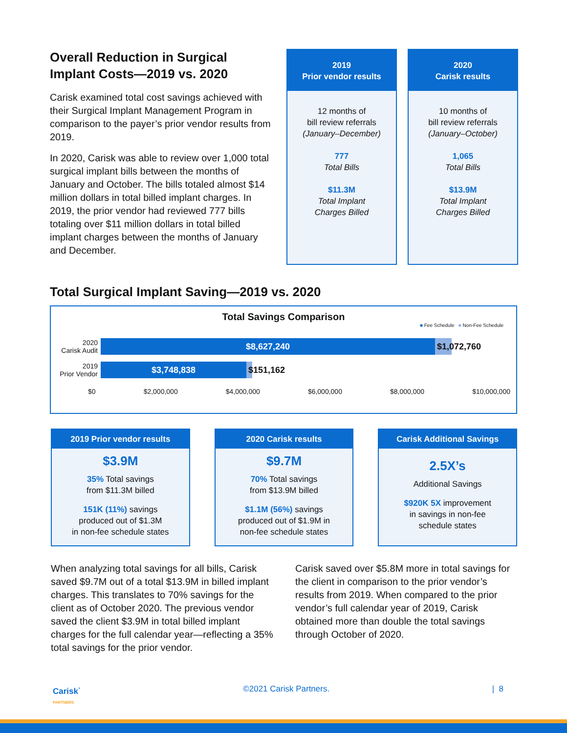Overall Reduction in Surgical Implant Costs—2019 vs. 2020
Carisk examined total cost savings achieved with their Surgical Implant Management Program in comparison to the payer’s prior vendor results from 2019.
In 2020, Carisk was able to review over 1,000 total surgical implant bills between the months of January and October. The bills totaled almost $14 million dollars in total billed implant charges. In 2019, the prior vendor had reviewed 777 bills totaling over $11 million dollars in total billed implant charges between the months of January and December.
2019
Prior vendor results
12 months of
bill review referrals
(January–December)
777
Total Bills
$11.3M
Total Implant
Charges Billed
2020
Carisk results
10 months of
bill review referrals
(January–October)
1,065
Total Bills
$13.9M
Total Implant
Charges Billed
Total Surgical Implant Saving—2019 vs. 2020
Total Savings Comparison
■ Fee Schedule ■ Non-Fee Schedule
2020
Carisk Audit
$8,627,240
$1,072,760
2019
Prior Vendor
$3,748,838
$151,162
$0 $2,000,000 $4,000,000 $6,000,000 $8,000,000 $10,000,000
2019 Prior vendor results
$3.9M
35% Total savings
from $11.3M billed
151K (11%) savings
produced out of $1.3M
in non-fee schedule states
2020 Carisk results
$9.7M
70% Total savings
from $13.9M billed
$1.1M (56%) savings
produced out of $1.9M in
non-fee schedule states
Carisk Additional Savings
2.5X’s
Additional Savings
$920K 5X improvement
in savings in non-fee
schedule states
When analyzing total savings for all bills, Carisk saved $9.7M out of a total $13.9M in billed implant charges. This translates to 70% savings for the client as of October 2020. The previous vendor saved the client $3.9M in total billed implant charges for the full calendar year—reflecting a 35% total savings for the prior vendor.
Carisk saved over $5.8M more in total savings for the client in comparison to the prior vendor’s results from 2019. When compared to the prior vendor’s full calendar year of 2019, Carisk obtained more than double the total savings through October of 2020.
Carisk<sup>·</sup>
PARTNERS ©2021 Carisk Partners. | 8